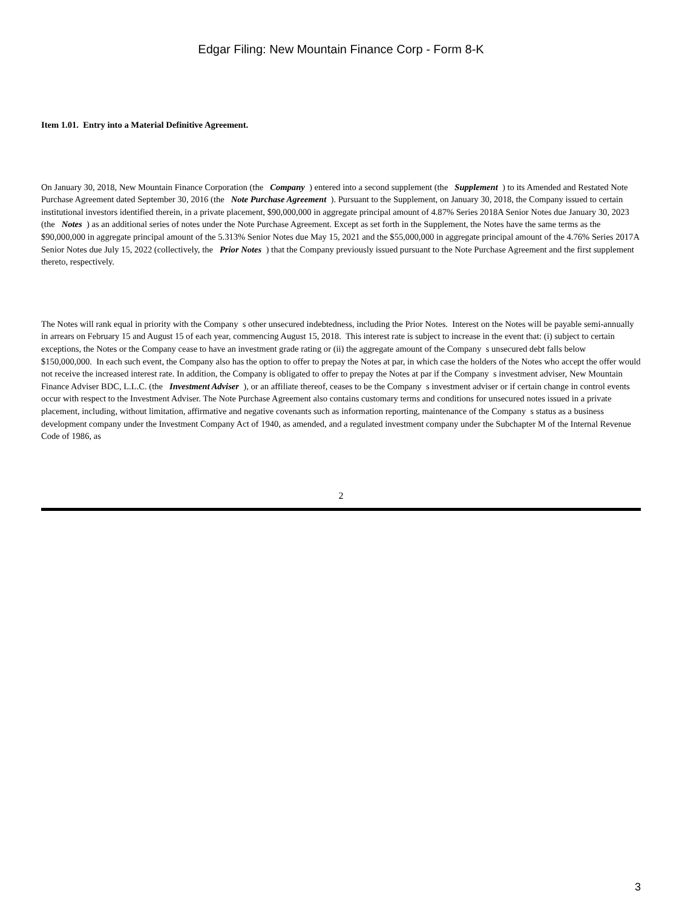Edgar Filing: New Mountain Finance Corp - Form 8-K
Item 1.01. Entry into a Material Definitive Agreement.
On January 30, 2018, New Mountain Finance Corporation (the Company ) entered into a second supplement (the Supplement ) to its Amended and Restated Note Purchase Agreement dated September 30, 2016 (the Note Purchase Agreement ). Pursuant to the Supplement, on January 30, 2018, the Company issued to certain institutional investors identified therein, in a private placement, $90,000,000 in aggregate principal amount of 4.87% Series 2018A Senior Notes due January 30, 2023 (the Notes ) as an additional series of notes under the Note Purchase Agreement. Except as set forth in the Supplement, the Notes have the same terms as the $90,000,000 in aggregate principal amount of the 5.313% Senior Notes due May 15, 2021 and the $55,000,000 in aggregate principal amount of the 4.76% Series 2017A Senior Notes due July 15, 2022 (collectively, the Prior Notes ) that the Company previously issued pursuant to the Note Purchase Agreement and the first supplement thereto, respectively.
The Notes will rank equal in priority with the Company s other unsecured indebtedness, including the Prior Notes. Interest on the Notes will be payable semi-annually in arrears on February 15 and August 15 of each year, commencing August 15, 2018. This interest rate is subject to increase in the event that: (i) subject to certain exceptions, the Notes or the Company cease to have an investment grade rating or (ii) the aggregate amount of the Company s unsecured debt falls below $150,000,000. In each such event, the Company also has the option to offer to prepay the Notes at par, in which case the holders of the Notes who accept the offer would not receive the increased interest rate. In addition, the Company is obligated to offer to prepay the Notes at par if the Company s investment adviser, New Mountain Finance Adviser BDC, L.L.C. (the Investment Adviser ), or an affiliate thereof, ceases to be the Company s investment adviser or if certain change in control events occur with respect to the Investment Adviser. The Note Purchase Agreement also contains customary terms and conditions for unsecured notes issued in a private placement, including, without limitation, affirmative and negative covenants such as information reporting, maintenance of the Company s status as a business development company under the Investment Company Act of 1940, as amended, and a regulated investment company under the Subchapter M of the Internal Revenue Code of 1986, as
2
3